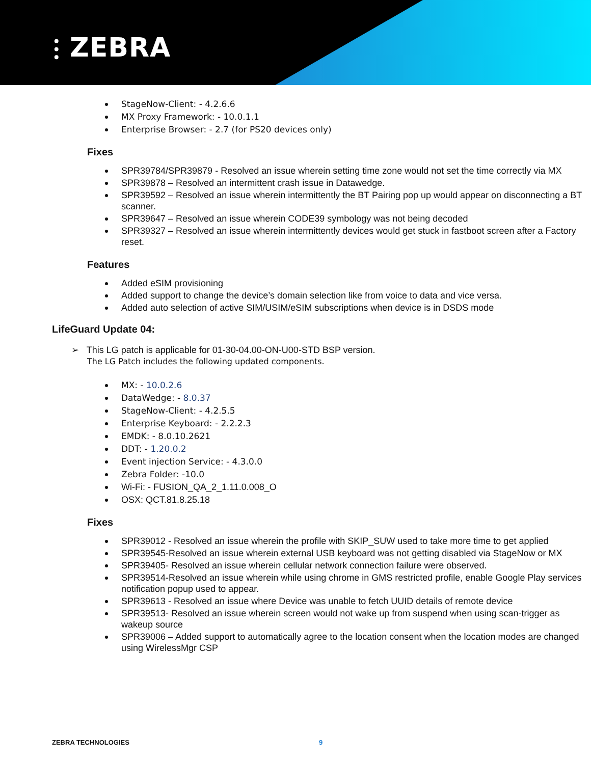⫶ ZEBRA
StageNow-Client: - 4.2.6.6
MX Proxy Framework: - 10.0.1.1
Enterprise Browser: - 2.7 (for PS20 devices only)
Fixes
SPR39784/SPR39879 - Resolved an issue wherein setting time zone would not set the time correctly via MX
SPR39878 – Resolved an intermittent crash issue in Datawedge.
SPR39592 – Resolved an issue wherein intermittently the BT Pairing pop up would appear on disconnecting a BT scanner.
SPR39647 – Resolved an issue wherein CODE39 symbology was not being decoded
SPR39327 – Resolved an issue wherein intermittently devices would get stuck in fastboot screen after a Factory reset.
Features
Added eSIM provisioning
Added support to change the device’s domain selection like from voice to data and vice versa.
Added auto selection of active SIM/USIM/eSIM subscriptions when device is in DSDS mode
LifeGuard Update 04:
➢ This LG patch is applicable for 01-30-04.00-ON-U00-STD BSP version.
The LG Patch includes the following updated components.
MX: - 10.0.2.6
DataWedge: - 8.0.37
StageNow-Client: - 4.2.5.5
Enterprise Keyboard: - 2.2.2.3
EMDK: - 8.0.10.2621
DDT: - 1.20.0.2
Event injection Service: - 4.3.0.0
Zebra Folder: -10.0
Wi-Fi: - FUSION_QA_2_1.11.0.008_O
OSX: QCT.81.8.25.18
Fixes
SPR39012 - Resolved an issue wherein the profile with SKIP_SUW used to take more time to get applied
SPR39545-Resolved an issue wherein external USB keyboard was not getting disabled via StageNow or MX
SPR39405- Resolved an issue wherein cellular network connection failure were observed.
SPR39514-Resolved an issue wherein while using chrome in GMS restricted profile, enable Google Play services notification popup used to appear.
SPR39613 - Resolved an issue where Device was unable to fetch UUID details of remote device
SPR39513- Resolved an issue wherein screen would not wake up from suspend when using scan-trigger as wakeup source
SPR39006 – Added support to automatically agree to the location consent when the location modes are changed using WirelessMgr CSP
ZEBRA TECHNOLOGIES 9